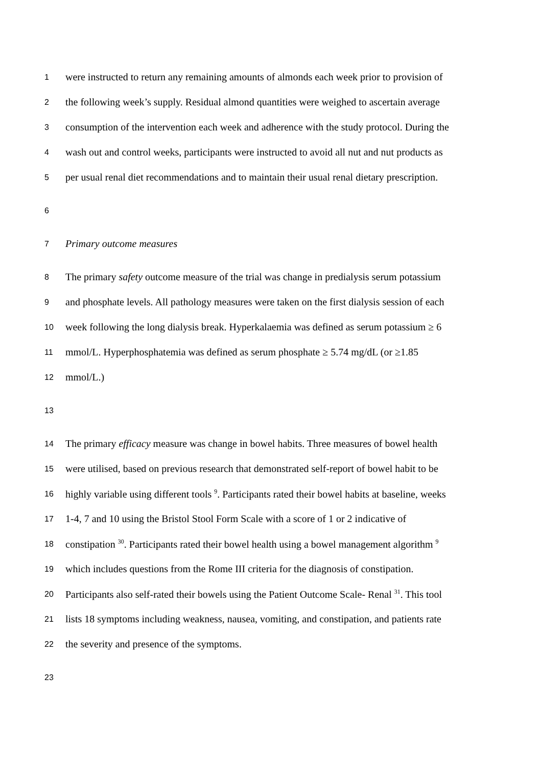1 were instructed to return any remaining amounts of almonds each week prior to provision of
2 the following week’s supply. Residual almond quantities were weighed to ascertain average
3 consumption of the intervention each week and adherence with the study protocol. During the
4 wash out and control weeks, participants were instructed to avoid all nut and nut products as
5 per usual renal diet recommendations and to maintain their usual renal dietary prescription.
6
7 Primary outcome measures
8 The primary safety outcome measure of the trial was change in predialysis serum potassium
9 and phosphate levels. All pathology measures were taken on the first dialysis session of each
10 week following the long dialysis break. Hyperkalaemia was defined as serum potassium ≥ 6
11 mmol/L. Hyperphosphatemia was defined as serum phosphate ≥ 5.74 mg/dL (or ≥1.85
12 mmol/L.)
13
14 The primary efficacy measure was change in bowel habits. Three measures of bowel health
15 were utilised, based on previous research that demonstrated self-report of bowel habit to be
16 highly variable using different tools <sup>9</sup>. Participants rated their bowel habits at baseline, weeks
17 1-4, 7 and 10 using the Bristol Stool Form Scale with a score of 1 or 2 indicative of
18 constipation <sup>30</sup>. Participants rated their bowel health using a bowel management algorithm <sup>9</sup>
19 which includes questions from the Rome III criteria for the diagnosis of constipation.
20 Participants also self-rated their bowels using the Patient Outcome Scale- Renal <sup>31</sup>. This tool
21 lists 18 symptoms including weakness, nausea, vomiting, and constipation, and patients rate
22 the severity and presence of the symptoms.
23